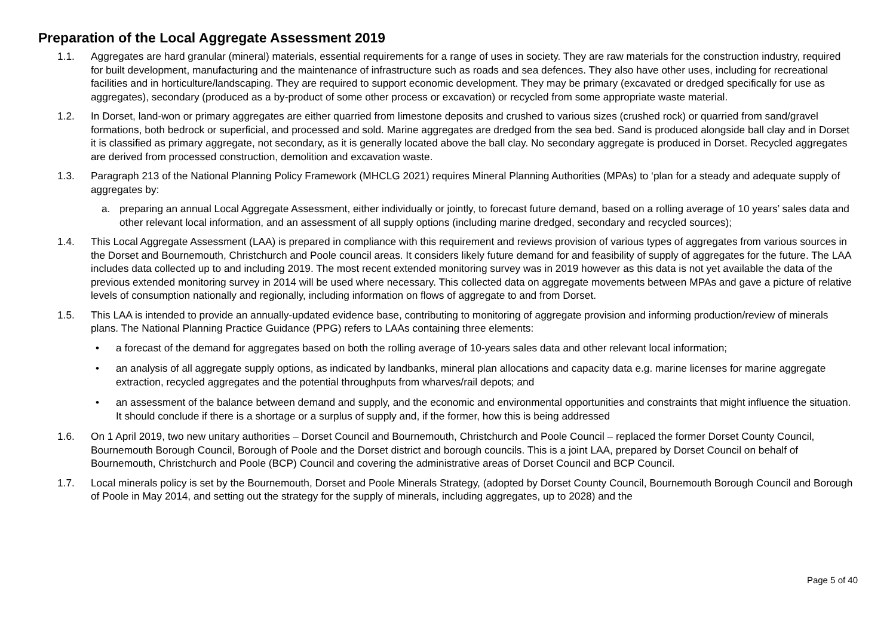Preparation of the Local Aggregate Assessment 2019
1.1. Aggregates are hard granular (mineral) materials, essential requirements for a range of uses in society. They are raw materials for the construction industry, required for built development, manufacturing and the maintenance of infrastructure such as roads and sea defences. They also have other uses, including for recreational facilities and in horticulture/landscaping. They are required to support economic development. They may be primary (excavated or dredged specifically for use as aggregates), secondary (produced as a by-product of some other process or excavation) or recycled from some appropriate waste material.
1.2. In Dorset, land-won or primary aggregates are either quarried from limestone deposits and crushed to various sizes (crushed rock) or quarried from sand/gravel formations, both bedrock or superficial, and processed and sold. Marine aggregates are dredged from the sea bed. Sand is produced alongside ball clay and in Dorset it is classified as primary aggregate, not secondary, as it is generally located above the ball clay. No secondary aggregate is produced in Dorset. Recycled aggregates are derived from processed construction, demolition and excavation waste.
1.3. Paragraph 213 of the National Planning Policy Framework (MHCLG 2021) requires Mineral Planning Authorities (MPAs) to ‘plan for a steady and adequate supply of aggregates by:
a. preparing an annual Local Aggregate Assessment, either individually or jointly, to forecast future demand, based on a rolling average of 10 years’ sales data and other relevant local information, and an assessment of all supply options (including marine dredged, secondary and recycled sources);
1.4. This Local Aggregate Assessment (LAA) is prepared in compliance with this requirement and reviews provision of various types of aggregates from various sources in the Dorset and Bournemouth, Christchurch and Poole council areas. It considers likely future demand for and feasibility of supply of aggregates for the future. The LAA includes data collected up to and including 2019. The most recent extended monitoring survey was in 2019 however as this data is not yet available the data of the previous extended monitoring survey in 2014 will be used where necessary. This collected data on aggregate movements between MPAs and gave a picture of relative levels of consumption nationally and regionally, including information on flows of aggregate to and from Dorset.
1.5. This LAA is intended to provide an annually-updated evidence base, contributing to monitoring of aggregate provision and informing production/review of minerals plans. The National Planning Practice Guidance (PPG) refers to LAAs containing three elements:
• a forecast of the demand for aggregates based on both the rolling average of 10-years sales data and other relevant local information;
• an analysis of all aggregate supply options, as indicated by landbanks, mineral plan allocations and capacity data e.g. marine licenses for marine aggregate extraction, recycled aggregates and the potential throughputs from wharves/rail depots; and
• an assessment of the balance between demand and supply, and the economic and environmental opportunities and constraints that might influence the situation. It should conclude if there is a shortage or a surplus of supply and, if the former, how this is being addressed
1.6. On 1 April 2019, two new unitary authorities – Dorset Council and Bournemouth, Christchurch and Poole Council – replaced the former Dorset County Council, Bournemouth Borough Council, Borough of Poole and the Dorset district and borough councils. This is a joint LAA, prepared by Dorset Council on behalf of Bournemouth, Christchurch and Poole (BCP) Council and covering the administrative areas of Dorset Council and BCP Council.
1.7. Local minerals policy is set by the Bournemouth, Dorset and Poole Minerals Strategy, (adopted by Dorset County Council, Bournemouth Borough Council and Borough of Poole in May 2014, and setting out the strategy for the supply of minerals, including aggregates, up to 2028) and the
Page 5 of 40